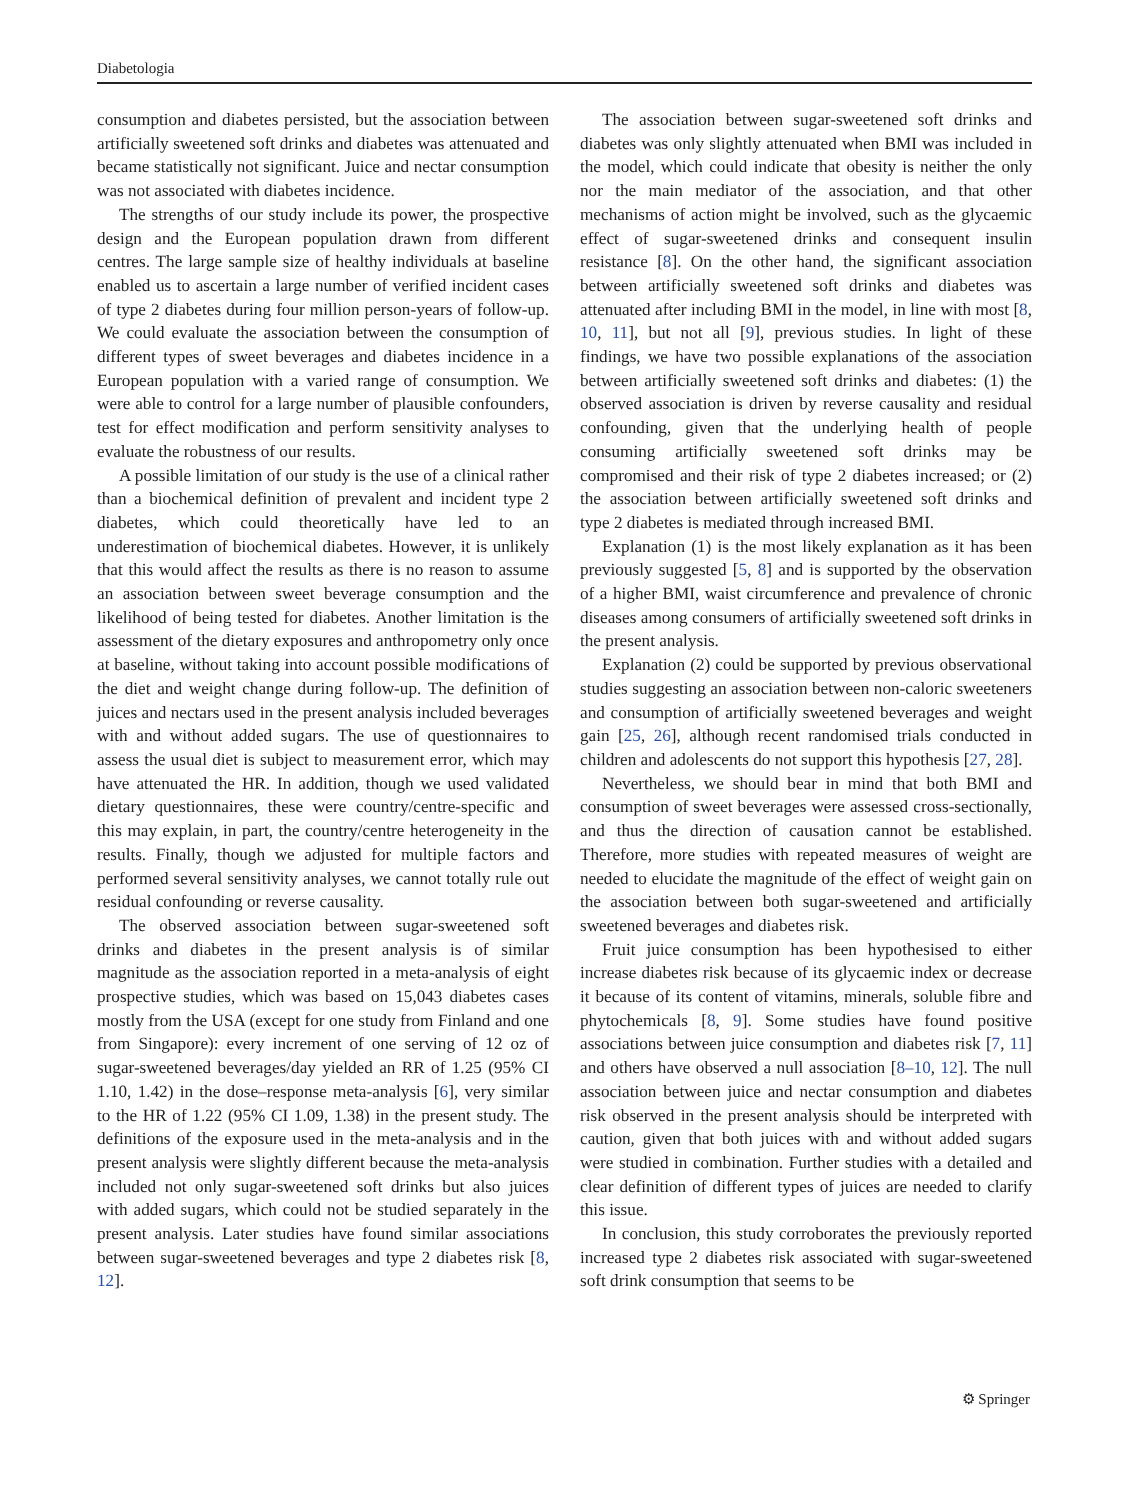Diabetologia
consumption and diabetes persisted, but the association between artificially sweetened soft drinks and diabetes was attenuated and became statistically not significant. Juice and nectar consumption was not associated with diabetes incidence.
The strengths of our study include its power, the prospective design and the European population drawn from different centres. The large sample size of healthy individuals at baseline enabled us to ascertain a large number of verified incident cases of type 2 diabetes during four million person-years of follow-up. We could evaluate the association between the consumption of different types of sweet beverages and diabetes incidence in a European population with a varied range of consumption. We were able to control for a large number of plausible confounders, test for effect modification and perform sensitivity analyses to evaluate the robustness of our results.
A possible limitation of our study is the use of a clinical rather than a biochemical definition of prevalent and incident type 2 diabetes, which could theoretically have led to an underestimation of biochemical diabetes. However, it is unlikely that this would affect the results as there is no reason to assume an association between sweet beverage consumption and the likelihood of being tested for diabetes. Another limitation is the assessment of the dietary exposures and anthropometry only once at baseline, without taking into account possible modifications of the diet and weight change during follow-up. The definition of juices and nectars used in the present analysis included beverages with and without added sugars. The use of questionnaires to assess the usual diet is subject to measurement error, which may have attenuated the HR. In addition, though we used validated dietary questionnaires, these were country/centre-specific and this may explain, in part, the country/centre heterogeneity in the results. Finally, though we adjusted for multiple factors and performed several sensitivity analyses, we cannot totally rule out residual confounding or reverse causality.
The observed association between sugar-sweetened soft drinks and diabetes in the present analysis is of similar magnitude as the association reported in a meta-analysis of eight prospective studies, which was based on 15,043 diabetes cases mostly from the USA (except for one study from Finland and one from Singapore): every increment of one serving of 12 oz of sugar-sweetened beverages/day yielded an RR of 1.25 (95% CI 1.10, 1.42) in the dose–response meta-analysis [6], very similar to the HR of 1.22 (95% CI 1.09, 1.38) in the present study. The definitions of the exposure used in the meta-analysis and in the present analysis were slightly different because the meta-analysis included not only sugar-sweetened soft drinks but also juices with added sugars, which could not be studied separately in the present analysis. Later studies have found similar associations between sugar-sweetened beverages and type 2 diabetes risk [8, 12].
The association between sugar-sweetened soft drinks and diabetes was only slightly attenuated when BMI was included in the model, which could indicate that obesity is neither the only nor the main mediator of the association, and that other mechanisms of action might be involved, such as the glycaemic effect of sugar-sweetened drinks and consequent insulin resistance [8]. On the other hand, the significant association between artificially sweetened soft drinks and diabetes was attenuated after including BMI in the model, in line with most [8, 10, 11], but not all [9], previous studies. In light of these findings, we have two possible explanations of the association between artificially sweetened soft drinks and diabetes: (1) the observed association is driven by reverse causality and residual confounding, given that the underlying health of people consuming artificially sweetened soft drinks may be compromised and their risk of type 2 diabetes increased; or (2) the association between artificially sweetened soft drinks and type 2 diabetes is mediated through increased BMI.
Explanation (1) is the most likely explanation as it has been previously suggested [5, 8] and is supported by the observation of a higher BMI, waist circumference and prevalence of chronic diseases among consumers of artificially sweetened soft drinks in the present analysis.
Explanation (2) could be supported by previous observational studies suggesting an association between non-caloric sweeteners and consumption of artificially sweetened beverages and weight gain [25, 26], although recent randomised trials conducted in children and adolescents do not support this hypothesis [27, 28].
Nevertheless, we should bear in mind that both BMI and consumption of sweet beverages were assessed cross-sectionally, and thus the direction of causation cannot be established. Therefore, more studies with repeated measures of weight are needed to elucidate the magnitude of the effect of weight gain on the association between both sugar-sweetened and artificially sweetened beverages and diabetes risk.
Fruit juice consumption has been hypothesised to either increase diabetes risk because of its glycaemic index or decrease it because of its content of vitamins, minerals, soluble fibre and phytochemicals [8, 9]. Some studies have found positive associations between juice consumption and diabetes risk [7, 11] and others have observed a null association [8–10, 12]. The null association between juice and nectar consumption and diabetes risk observed in the present analysis should be interpreted with caution, given that both juices with and without added sugars were studied in combination. Further studies with a detailed and clear definition of different types of juices are needed to clarify this issue.
In conclusion, this study corroborates the previously reported increased type 2 diabetes risk associated with sugar-sweetened soft drink consumption that seems to be
⚙ Springer